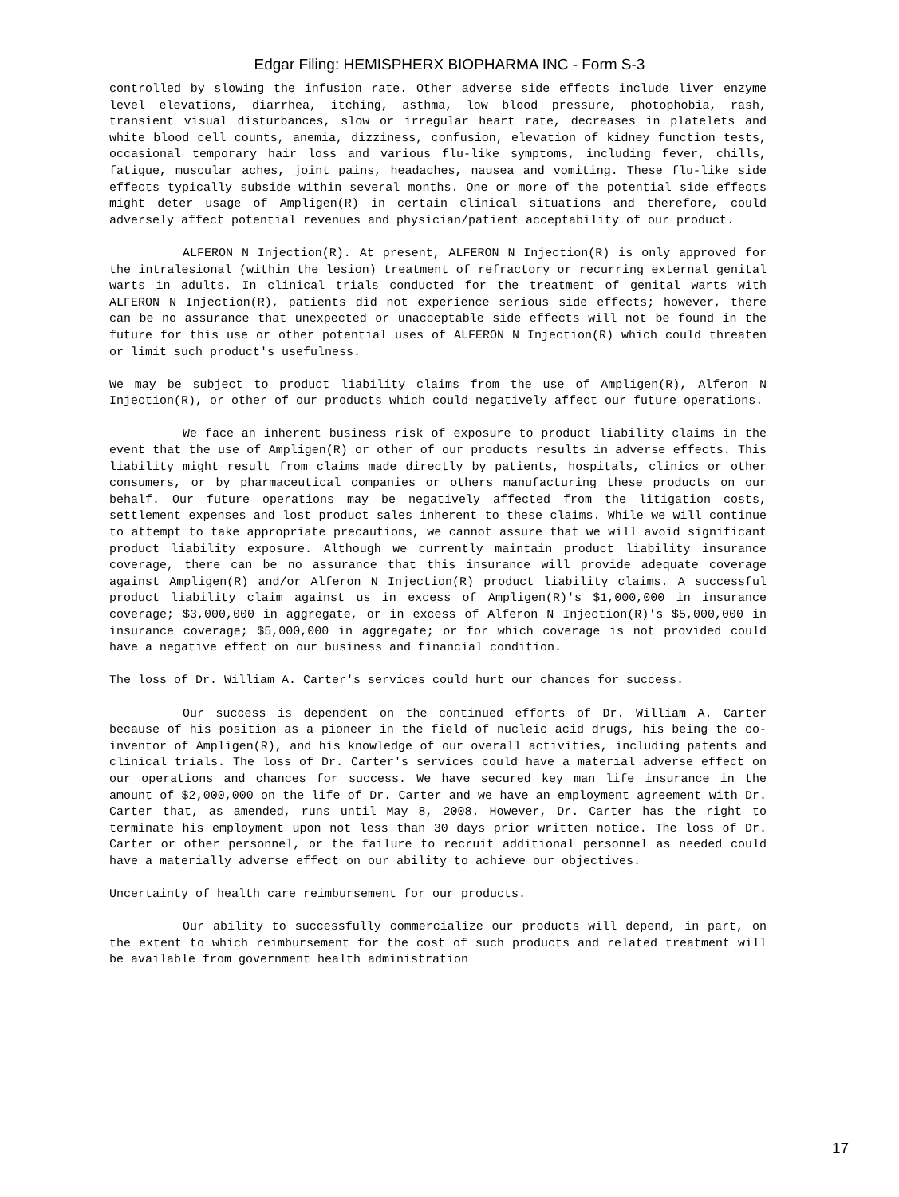Edgar Filing: HEMISPHERX BIOPHARMA INC - Form S-3
controlled by slowing the infusion rate. Other adverse side effects include liver enzyme level elevations, diarrhea, itching, asthma, low blood pressure, photophobia, rash, transient visual disturbances, slow or irregular heart rate, decreases in platelets and white blood cell counts, anemia, dizziness, confusion, elevation of kidney function tests, occasional temporary hair loss and various flu-like symptoms, including fever, chills, fatigue, muscular aches, joint pains, headaches, nausea and vomiting. These flu-like side effects typically subside within several months. One or more of the potential side effects might deter usage of Ampligen(R) in certain clinical situations and therefore, could adversely affect potential revenues and physician/patient acceptability of our product.
ALFERON N Injection(R). At present, ALFERON N Injection(R) is only approved for the intralesional (within the lesion) treatment of refractory or recurring external genital warts in adults. In clinical trials conducted for the treatment of genital warts with ALFERON N Injection(R), patients did not experience serious side effects; however, there can be no assurance that unexpected or unacceptable side effects will not be found in the future for this use or other potential uses of ALFERON N Injection(R) which could threaten or limit such product's usefulness.
We may be subject to product liability claims from the use of Ampligen(R), Alferon N Injection(R), or other of our products which could negatively affect our future operations.
We face an inherent business risk of exposure to product liability claims in the event that the use of Ampligen(R) or other of our products results in adverse effects. This liability might result from claims made directly by patients, hospitals, clinics or other consumers, or by pharmaceutical companies or others manufacturing these products on our behalf. Our future operations may be negatively affected from the litigation costs, settlement expenses and lost product sales inherent to these claims. While we will continue to attempt to take appropriate precautions, we cannot assure that we will avoid significant product liability exposure. Although we currently maintain product liability insurance coverage, there can be no assurance that this insurance will provide adequate coverage against Ampligen(R) and/or Alferon N Injection(R) product liability claims. A successful product liability claim against us in excess of Ampligen(R)'s $1,000,000 in insurance coverage; $3,000,000 in aggregate, or in excess of Alferon N Injection(R)'s $5,000,000 in insurance coverage; $5,000,000 in aggregate; or for which coverage is not provided could have a negative effect on our business and financial condition.
The loss of Dr. William A. Carter's services could hurt our chances for success.
Our success is dependent on the continued efforts of Dr. William A. Carter because of his position as a pioneer in the field of nucleic acid drugs, his being the co-inventor of Ampligen(R), and his knowledge of our overall activities, including patents and clinical trials. The loss of Dr. Carter's services could have a material adverse effect on our operations and chances for success. We have secured key man life insurance in the amount of $2,000,000 on the life of Dr. Carter and we have an employment agreement with Dr. Carter that, as amended, runs until May 8, 2008. However, Dr. Carter has the right to terminate his employment upon not less than 30 days prior written notice. The loss of Dr. Carter or other personnel, or the failure to recruit additional personnel as needed could have a materially adverse effect on our ability to achieve our objectives.
Uncertainty of health care reimbursement for our products.
Our ability to successfully commercialize our products will depend, in part, on the extent to which reimbursement for the cost of such products and related treatment will be available from government health administration
17